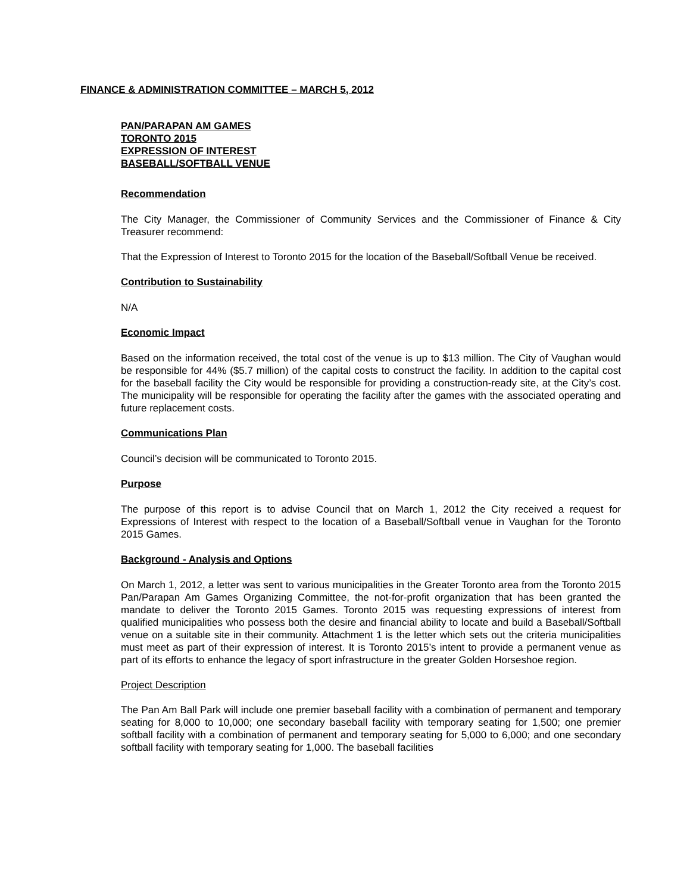FINANCE & ADMINISTRATION COMMITTEE – MARCH 5, 2012
PAN/PARAPAN AM GAMES
TORONTO 2015
EXPRESSION OF INTEREST
BASEBALL/SOFTBALL VENUE
Recommendation
The City Manager, the Commissioner of Community Services and the Commissioner of Finance & City Treasurer recommend:
That the Expression of Interest to Toronto 2015 for the location of the Baseball/Softball Venue be received.
Contribution to Sustainability
N/A
Economic Impact
Based on the information received, the total cost of the venue is up to $13 million. The City of Vaughan would be responsible for 44% ($5.7 million) of the capital costs to construct the facility. In addition to the capital cost for the baseball facility the City would be responsible for providing a construction-ready site, at the City’s cost. The municipality will be responsible for operating the facility after the games with the associated operating and future replacement costs.
Communications Plan
Council’s decision will be communicated to Toronto 2015.
Purpose
The purpose of this report is to advise Council that on March 1, 2012 the City received a request for Expressions of Interest with respect to the location of a Baseball/Softball venue in Vaughan for the Toronto 2015 Games.
Background - Analysis and Options
On March 1, 2012, a letter was sent to various municipalities in the Greater Toronto area from the Toronto 2015 Pan/Parapan Am Games Organizing Committee, the not-for-profit organization that has been granted the mandate to deliver the Toronto 2015 Games. Toronto 2015 was requesting expressions of interest from qualified municipalities who possess both the desire and financial ability to locate and build a Baseball/Softball venue on a suitable site in their community. Attachment 1 is the letter which sets out the criteria municipalities must meet as part of their expression of interest. It is Toronto 2015’s intent to provide a permanent venue as part of its efforts to enhance the legacy of sport infrastructure in the greater Golden Horseshoe region.
Project Description
The Pan Am Ball Park will include one premier baseball facility with a combination of permanent and temporary seating for 8,000 to 10,000; one secondary baseball facility with temporary seating for 1,500; one premier softball facility with a combination of permanent and temporary seating for 5,000 to 6,000; and one secondary softball facility with temporary seating for 1,000. The baseball facilities